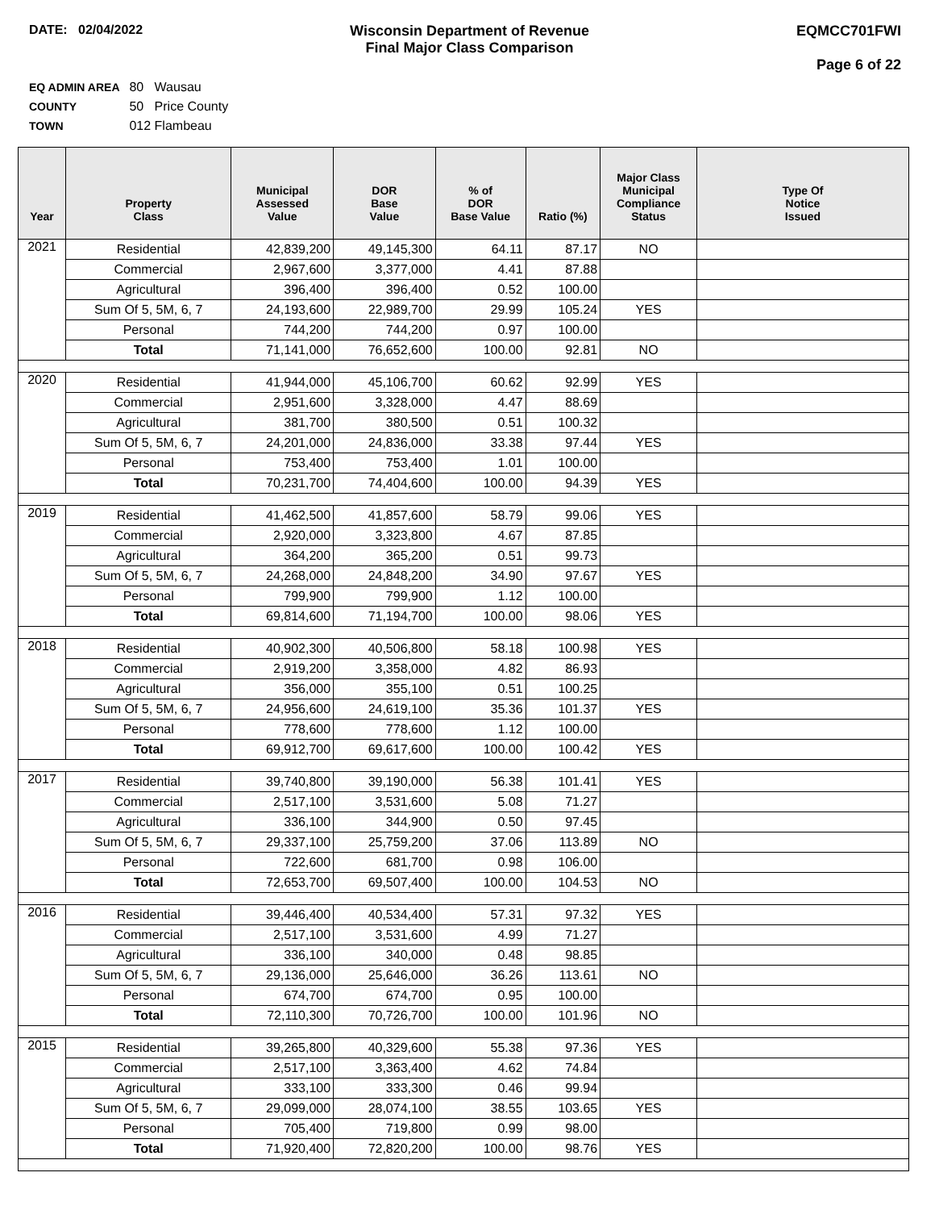DATE: 02/04/2022 Wisconsin Department of Revenue
Final Major Class Comparison
EQMCC701FWI
Page 6 of 22
EQ ADMIN AREA 80 Wausau
COUNTY 50 Price County
TOWN 012 Flambeau
| Year | Property Class | Municipal Assessed Value | DOR Base Value | % of DOR Base Value | Ratio (%) | Major Class Municipal Compliance Status | Type Of Notice Issued |
| --- | --- | --- | --- | --- | --- | --- | --- |
| 2021 | Residential | 42,839,200 | 49,145,300 | 64.11 | 87.17 | NO | |
| | Commercial | 2,967,600 | 3,377,000 | 4.41 | 87.88 | | |
| | Agricultural | 396,400 | 396,400 | 0.52 | 100.00 | | |
| | Sum Of 5, 5M, 6, 7 | 24,193,600 | 22,989,700 | 29.99 | 105.24 | YES | |
| | Personal | 744,200 | 744,200 | 0.97 | 100.00 | | |
| | Total | 71,141,000 | 76,652,600 | 100.00 | 92.81 | NO | |
| 2020 | Residential | 41,944,000 | 45,106,700 | 60.62 | 92.99 | YES | |
| | Commercial | 2,951,600 | 3,328,000 | 4.47 | 88.69 | | |
| | Agricultural | 381,700 | 380,500 | 0.51 | 100.32 | | |
| | Sum Of 5, 5M, 6, 7 | 24,201,000 | 24,836,000 | 33.38 | 97.44 | YES | |
| | Personal | 753,400 | 753,400 | 1.01 | 100.00 | | |
| | Total | 70,231,700 | 74,404,600 | 100.00 | 94.39 | YES | |
| 2019 | Residential | 41,462,500 | 41,857,600 | 58.79 | 99.06 | YES | |
| | Commercial | 2,920,000 | 3,323,800 | 4.67 | 87.85 | | |
| | Agricultural | 364,200 | 365,200 | 0.51 | 99.73 | | |
| | Sum Of 5, 5M, 6, 7 | 24,268,000 | 24,848,200 | 34.90 | 97.67 | YES | |
| | Personal | 799,900 | 799,900 | 1.12 | 100.00 | | |
| | Total | 69,814,600 | 71,194,700 | 100.00 | 98.06 | YES | |
| 2018 | Residential | 40,902,300 | 40,506,800 | 58.18 | 100.98 | YES | |
| | Commercial | 2,919,200 | 3,358,000 | 4.82 | 86.93 | | |
| | Agricultural | 356,000 | 355,100 | 0.51 | 100.25 | | |
| | Sum Of 5, 5M, 6, 7 | 24,956,600 | 24,619,100 | 35.36 | 101.37 | YES | |
| | Personal | 778,600 | 778,600 | 1.12 | 100.00 | | |
| | Total | 69,912,700 | 69,617,600 | 100.00 | 100.42 | YES | |
| 2017 | Residential | 39,740,800 | 39,190,000 | 56.38 | 101.41 | YES | |
| | Commercial | 2,517,100 | 3,531,600 | 5.08 | 71.27 | | |
| | Agricultural | 336,100 | 344,900 | 0.50 | 97.45 | | |
| | Sum Of 5, 5M, 6, 7 | 29,337,100 | 25,759,200 | 37.06 | 113.89 | NO | |
| | Personal | 722,600 | 681,700 | 0.98 | 106.00 | | |
| | Total | 72,653,700 | 69,507,400 | 100.00 | 104.53 | NO | |
| 2016 | Residential | 39,446,400 | 40,534,400 | 57.31 | 97.32 | YES | |
| | Commercial | 2,517,100 | 3,531,600 | 4.99 | 71.27 | | |
| | Agricultural | 336,100 | 340,000 | 0.48 | 98.85 | | |
| | Sum Of 5, 5M, 6, 7 | 29,136,000 | 25,646,000 | 36.26 | 113.61 | NO | |
| | Personal | 674,700 | 674,700 | 0.95 | 100.00 | | |
| | Total | 72,110,300 | 70,726,700 | 100.00 | 101.96 | NO | |
| 2015 | Residential | 39,265,800 | 40,329,600 | 55.38 | 97.36 | YES | |
| | Commercial | 2,517,100 | 3,363,400 | 4.62 | 74.84 | | |
| | Agricultural | 333,100 | 333,300 | 0.46 | 99.94 | | |
| | Sum Of 5, 5M, 6, 7 | 29,099,000 | 28,074,100 | 38.55 | 103.65 | YES | |
| | Personal | 705,400 | 719,800 | 0.99 | 98.00 | | |
| | Total | 71,920,400 | 72,820,200 | 100.00 | 98.76 | YES | |